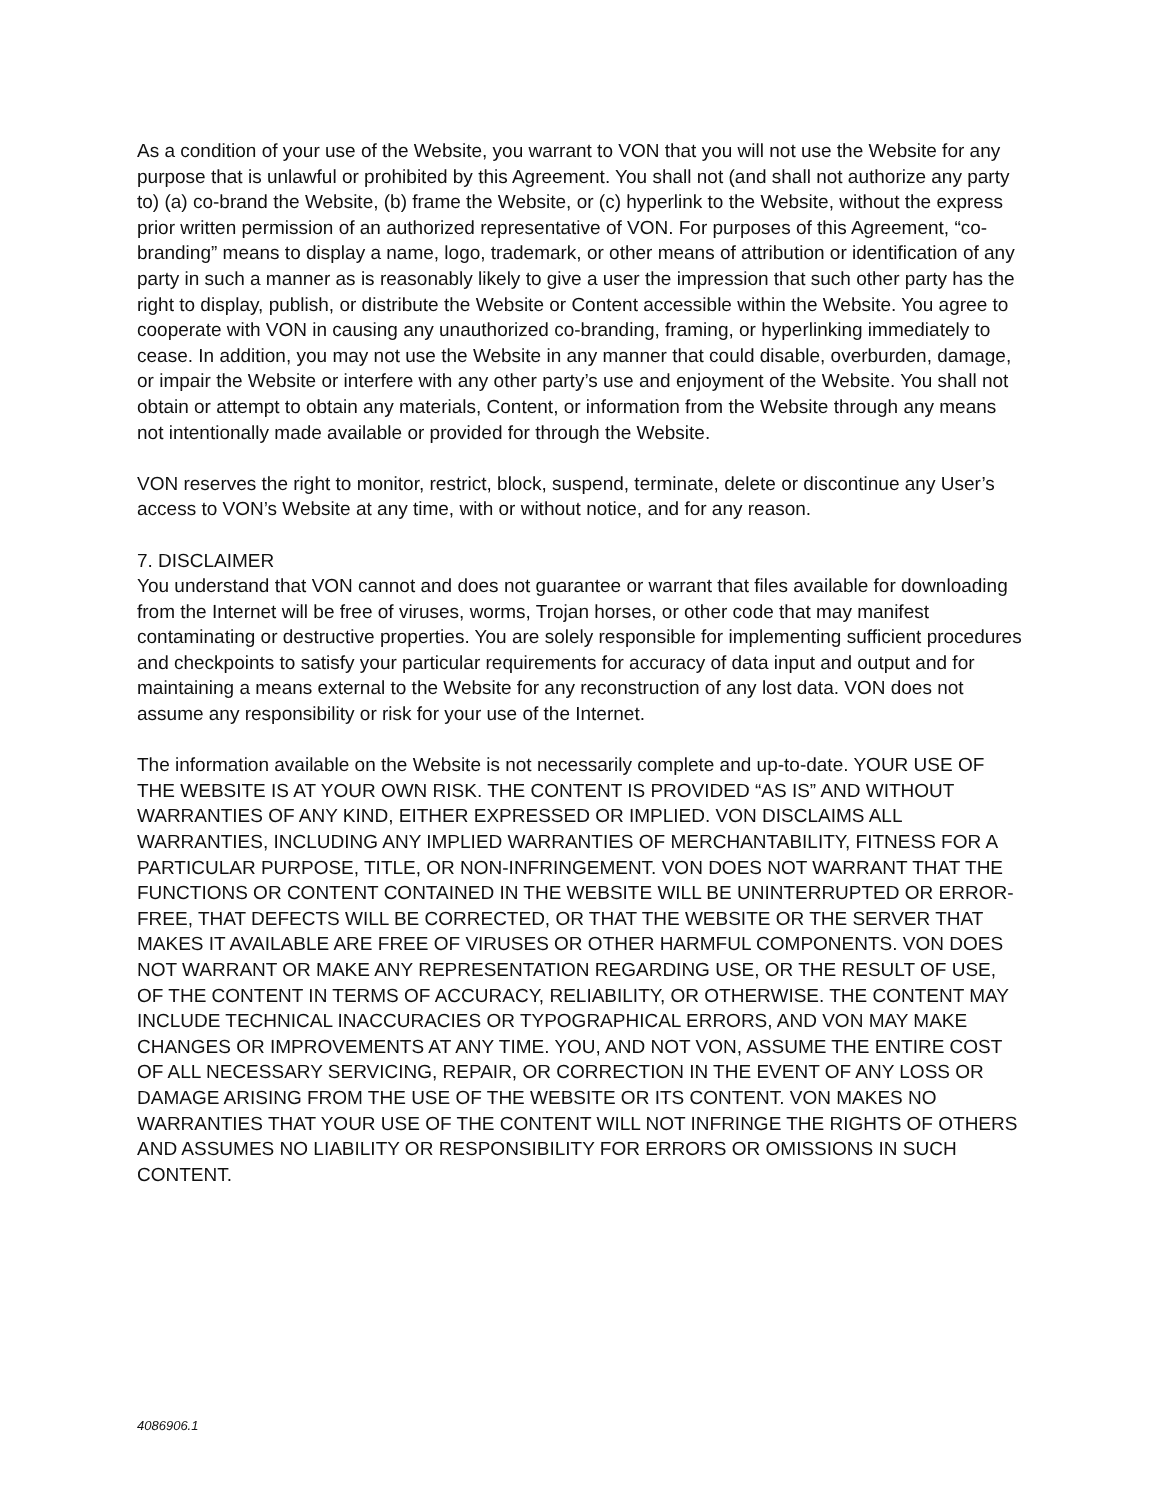As a condition of your use of the Website, you warrant to VON that you will not use the Website for any purpose that is unlawful or prohibited by this Agreement. You shall not (and shall not authorize any party to) (a) co-brand the Website, (b) frame the Website, or (c) hyperlink to the Website, without the express prior written permission of an authorized representative of VON. For purposes of this Agreement, “co-branding” means to display a name, logo, trademark, or other means of attribution or identification of any party in such a manner as is reasonably likely to give a user the impression that such other party has the right to display, publish, or distribute the Website or Content accessible within the Website. You agree to cooperate with VON in causing any unauthorized co-branding, framing, or hyperlinking immediately to cease. In addition, you may not use the Website in any manner that could disable, overburden, damage, or impair the Website or interfere with any other party’s use and enjoyment of the Website. You shall not obtain or attempt to obtain any materials, Content, or information from the Website through any means not intentionally made available or provided for through the Website.
VON reserves the right to monitor, restrict, block, suspend, terminate, delete or discontinue any User’s access to VON’s Website at any time, with or without notice, and for any reason.
7. DISCLAIMER
You understand that VON cannot and does not guarantee or warrant that files available for downloading from the Internet will be free of viruses, worms, Trojan horses, or other code that may manifest contaminating or destructive properties. You are solely responsible for implementing sufficient procedures and checkpoints to satisfy your particular requirements for accuracy of data input and output and for maintaining a means external to the Website for any reconstruction of any lost data. VON does not assume any responsibility or risk for your use of the Internet.
The information available on the Website is not necessarily complete and up-to-date. YOUR USE OF THE WEBSITE IS AT YOUR OWN RISK. THE CONTENT IS PROVIDED “AS IS” AND WITHOUT WARRANTIES OF ANY KIND, EITHER EXPRESSED OR IMPLIED. VON DISCLAIMS ALL WARRANTIES, INCLUDING ANY IMPLIED WARRANTIES OF MERCHANTABILITY, FITNESS FOR A PARTICULAR PURPOSE, TITLE, OR NON-INFRINGEMENT. VON DOES NOT WARRANT THAT THE FUNCTIONS OR CONTENT CONTAINED IN THE WEBSITE WILL BE UNINTERRUPTED OR ERROR-FREE, THAT DEFECTS WILL BE CORRECTED, OR THAT THE WEBSITE OR THE SERVER THAT MAKES IT AVAILABLE ARE FREE OF VIRUSES OR OTHER HARMFUL COMPONENTS. VON DOES NOT WARRANT OR MAKE ANY REPRESENTATION REGARDING USE, OR THE RESULT OF USE, OF THE CONTENT IN TERMS OF ACCURACY, RELIABILITY, OR OTHERWISE. THE CONTENT MAY INCLUDE TECHNICAL INACCURACIES OR TYPOGRAPHICAL ERRORS, AND VON MAY MAKE CHANGES OR IMPROVEMENTS AT ANY TIME. YOU, AND NOT VON, ASSUME THE ENTIRE COST OF ALL NECESSARY SERVICING, REPAIR, OR CORRECTION IN THE EVENT OF ANY LOSS OR DAMAGE ARISING FROM THE USE OF THE WEBSITE OR ITS CONTENT. VON MAKES NO WARRANTIES THAT YOUR USE OF THE CONTENT WILL NOT INFRINGE THE RIGHTS OF OTHERS AND ASSUMES NO LIABILITY OR RESPONSIBILITY FOR ERRORS OR OMISSIONS IN SUCH CONTENT.
4086906.1